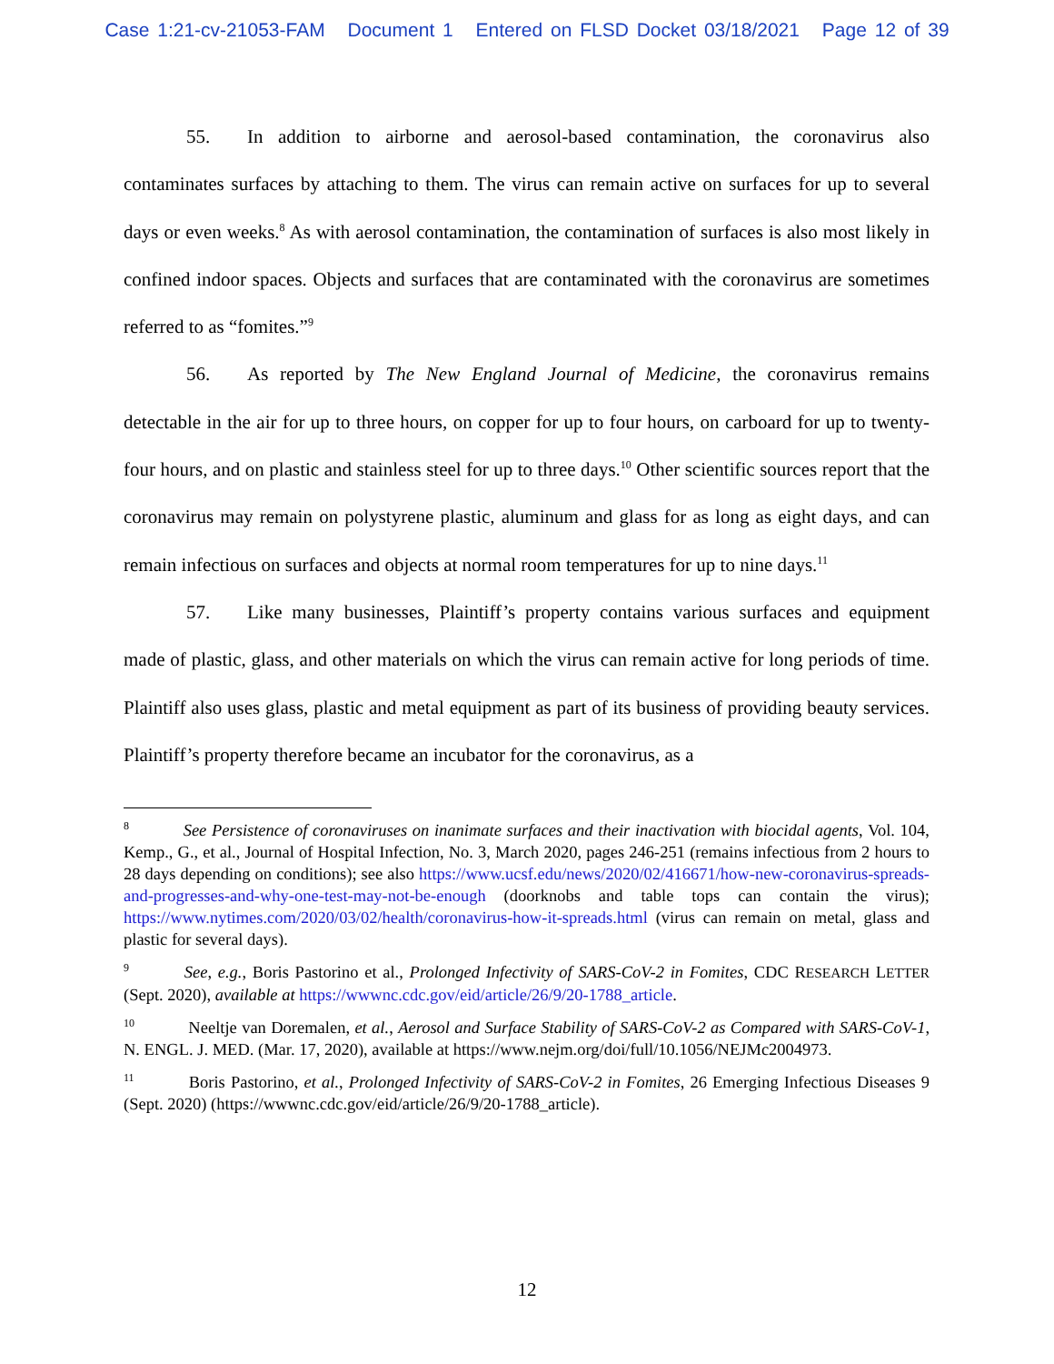Case 1:21-cv-21053-FAM Document 1 Entered on FLSD Docket 03/18/2021 Page 12 of 39
55. In addition to airborne and aerosol-based contamination, the coronavirus also contaminates surfaces by attaching to them. The virus can remain active on surfaces for up to several days or even weeks.<sup>8</sup> As with aerosol contamination, the contamination of surfaces is also most likely in confined indoor spaces. Objects and surfaces that are contaminated with the coronavirus are sometimes referred to as “fomites.”<sup>9</sup>
56. As reported by The New England Journal of Medicine, the coronavirus remains detectable in the air for up to three hours, on copper for up to four hours, on carboard for up to twenty-four hours, and on plastic and stainless steel for up to three days.<sup>10</sup> Other scientific sources report that the coronavirus may remain on polystyrene plastic, aluminum and glass for as long as eight days, and can remain infectious on surfaces and objects at normal room temperatures for up to nine days.<sup>11</sup>
57. Like many businesses, Plaintiff’s property contains various surfaces and equipment made of plastic, glass, and other materials on which the virus can remain active for long periods of time. Plaintiff also uses glass, plastic and metal equipment as part of its business of providing beauty services. Plaintiff’s property therefore became an incubator for the coronavirus, as a
<sup>8</sup> See Persistence of coronaviruses on inanimate surfaces and their inactivation with biocidal agents, Vol. 104, Kemp., G., et al., Journal of Hospital Infection, No. 3, March 2020, pages 246-251 (remains infectious from 2 hours to 28 days depending on conditions); see also https://www.ucsf.edu/news/2020/02/416671/how-new-coronavirus-spreads-and-progresses-and-why-one-test-may-not-be-enough (doorknobs and table tops can contain the virus); https://www.nytimes.com/2020/03/02/health/coronavirus-how-it-spreads.html (virus can remain on metal, glass and plastic for several days).
<sup>9</sup> See, e.g., Boris Pastorino et al., Prolonged Infectivity of SARS-CoV-2 in Fomites, CDC RESEARCH LETTER (Sept. 2020), available at https://wwwnc.cdc.gov/eid/article/26/9/20-1788_article.
<sup>10</sup> Neeltje van Doremalen, et al., Aerosol and Surface Stability of SARS-CoV-2 as Compared with SARS-CoV-1, N. ENGL. J. MED. (Mar. 17, 2020), available at https://www.nejm.org/doi/full/10.1056/NEJMc2004973.
<sup>11</sup> Boris Pastorino, et al., Prolonged Infectivity of SARS-CoV-2 in Fomites, 26 Emerging Infectious Diseases 9 (Sept. 2020) (https://wwwnc.cdc.gov/eid/article/26/9/20-1788_article).
12